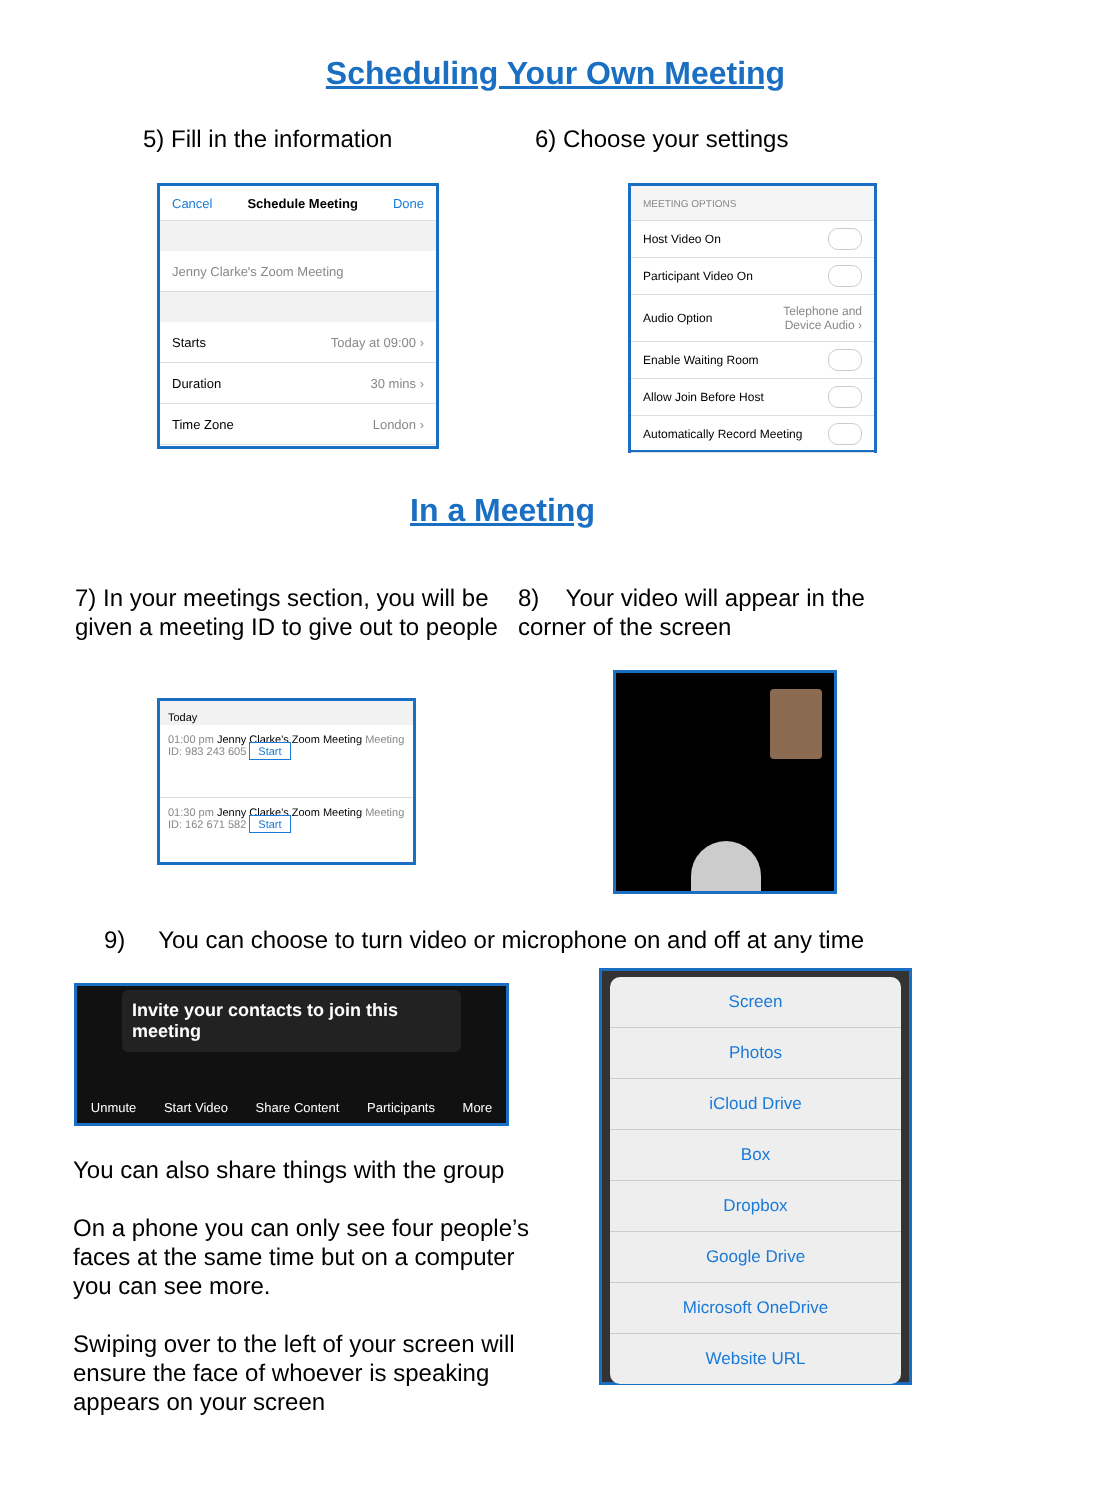Scheduling Your Own Meeting
5) Fill in the information 6) Choose your settings
Cancel Schedule Meeting Done
Jenny Clarke's Zoom Meeting
Starts Today at 09:00 ›
Duration 30 mins ›
Time Zone London ›
MEETING OPTIONS
Host Video On
Participant Video On
Audio Option Telephone and
Device Audio ›
Enable Waiting Room
Allow Join Before Host
Automatically Record Meeting
In a Meeting
7) In your meetings section, you will be given a meeting ID to give out to people
8) Your video will appear in the corner of the screen
Today
01:00 pm Jenny Clarke's Zoom Meeting Meeting ID: 983 243 605 Start
01:30 pm Jenny Clarke's Zoom Meeting Meeting ID: 162 671 582 Start
9) You can choose to turn video or microphone on and off at any time
Invite your contacts to join this meeting
Unmute Start Video Share Content Participants More
You can also share things with the group
On a phone you can only see four people’s faces at the same time but on a computer you can see more.
Swiping over to the left of your screen will ensure the face of whoever is speaking appears on your screen
Screen
Photos
iCloud Drive
Box
Dropbox
Google Drive
Microsoft OneDrive
Website URL